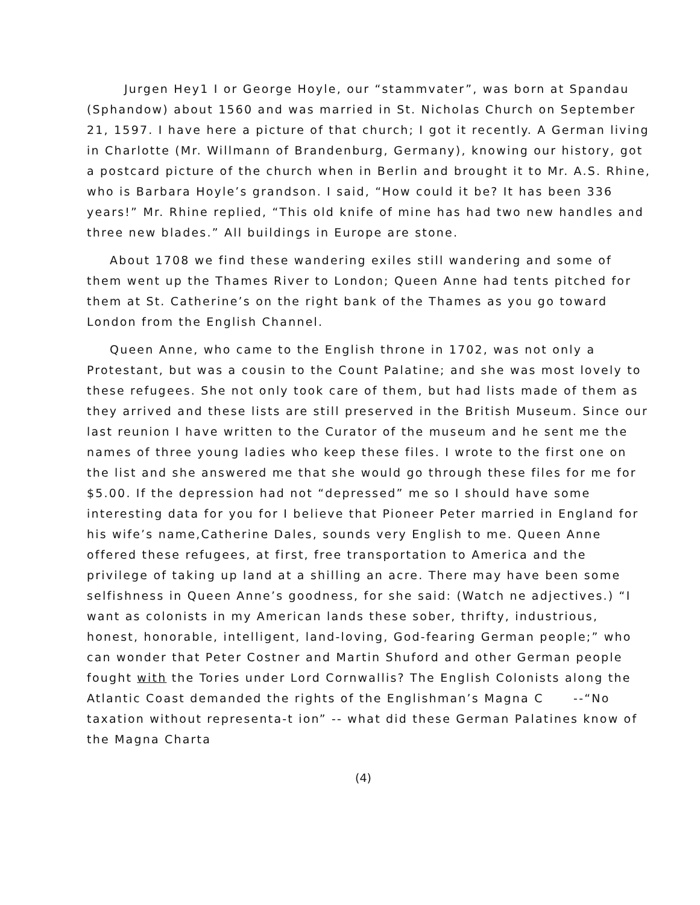Jurgen Hey1 I or George Hoyle, our “stammvater”, was born at Spandau (Sphandow) about 1560 and was married in St. Nicholas Church on September 21, 1597. I have here a picture of that church; I got it recently. A German living in Charlotte (Mr. Willmann of Brandenburg, Germany), knowing our history, got a postcard picture of the church when in Berlin and brought it to Mr. A.S. Rhine, who is Barbara Hoyle’s grandson. I said, “How could it be? It has been 336 years!” Mr. Rhine replied, “This old knife of mine has had two new handles and three new blades.” All buildings in Europe are stone.
About 1708 we find these wandering exiles still wandering and some of them went up the Thames River to London; Queen Anne had tents pitched for them at St. Catherine’s on the right bank of the Thames as you go toward London from the English Channel.
Queen Anne, who came to the English throne in 1702, was not only a Protestant, but was a cousin to the Count Palatine; and she was most lovely to these refugees. She not only took care of them, but had lists made of them as they arrived and these lists are still preserved in the British Museum. Since our last reunion I have written to the Curator of the museum and he sent me the names of three young ladies who keep these files. I wrote to the first one on the list and she answered me that she would go through these files for me for $5.00. If the depression had not “depressed” me so I should have some interesting data for you for I believe that Pioneer Peter married in England for his wife’s name,Catherine Dales, sounds very English to me. Queen Anne offered these refugees, at first, free transportation to America and the privilege of taking up land at a shilling an acre. There may have been some selfishness in Queen Anne’s goodness, for she said: (Watch ne adjectives.) “I want as colonists in my American lands these sober, thrifty, industrious, honest, honorable, intelligent, land-loving, God-fearing German people;” who can wonder that Peter Costner and Martin Shuford and other German people fought with the Tories under Lord Cornwallis? The English Colonists along the Atlantic Coast demanded the rights of the Englishman’s Magna C --“No taxation without representa-t ion” -- what did these German Palatines know of the Magna Charta
(4)